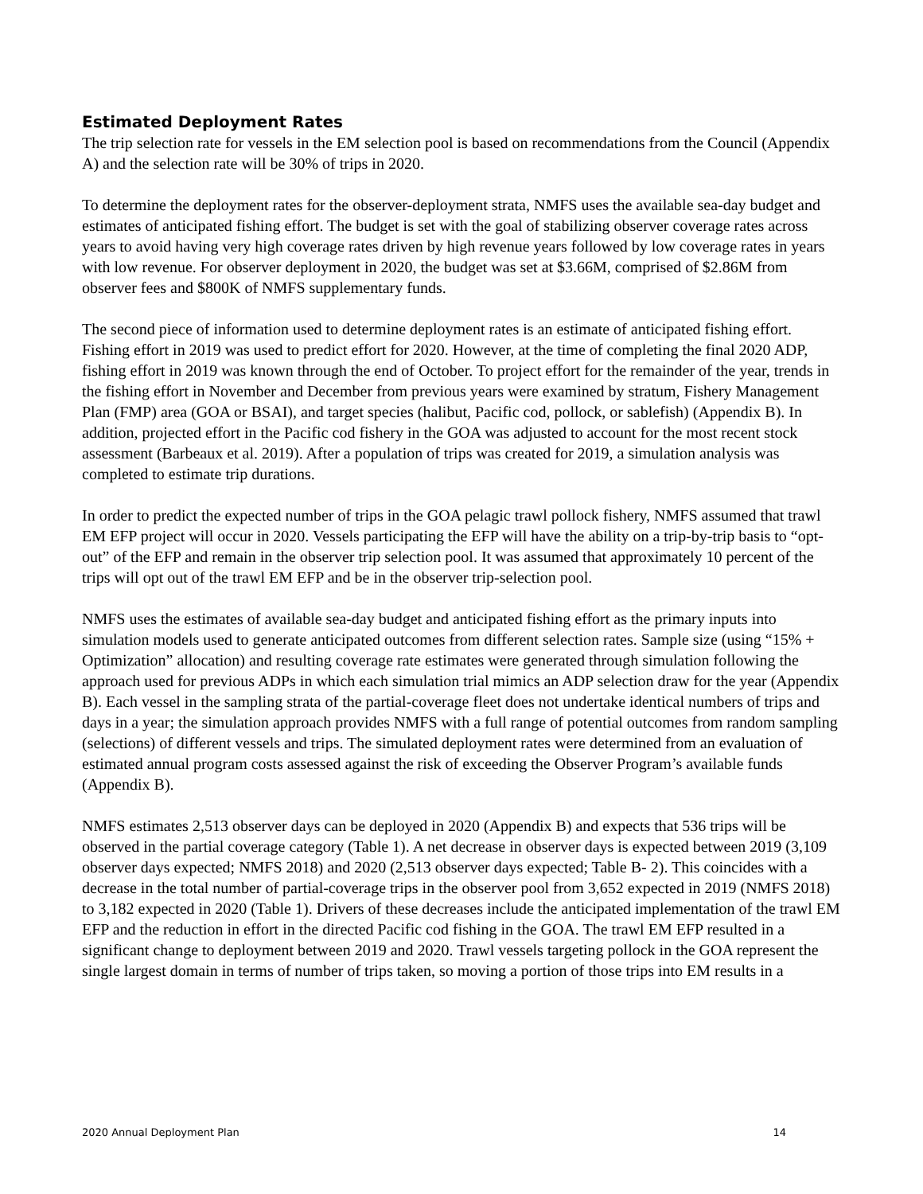Estimated Deployment Rates
The trip selection rate for vessels in the EM selection pool is based on recommendations from the Council (Appendix A) and the selection rate will be 30% of trips in 2020.
To determine the deployment rates for the observer-deployment strata, NMFS uses the available sea-day budget and estimates of anticipated fishing effort. The budget is set with the goal of stabilizing observer coverage rates across years to avoid having very high coverage rates driven by high revenue years followed by low coverage rates in years with low revenue. For observer deployment in 2020, the budget was set at $3.66M, comprised of $2.86M from observer fees and $800K of NMFS supplementary funds.
The second piece of information used to determine deployment rates is an estimate of anticipated fishing effort. Fishing effort in 2019 was used to predict effort for 2020. However, at the time of completing the final 2020 ADP, fishing effort in 2019 was known through the end of October. To project effort for the remainder of the year, trends in the fishing effort in November and December from previous years were examined by stratum, Fishery Management Plan (FMP) area (GOA or BSAI), and target species (halibut, Pacific cod, pollock, or sablefish) (Appendix B). In addition, projected effort in the Pacific cod fishery in the GOA was adjusted to account for the most recent stock assessment (Barbeaux et al. 2019). After a population of trips was created for 2019, a simulation analysis was completed to estimate trip durations.
In order to predict the expected number of trips in the GOA pelagic trawl pollock fishery, NMFS assumed that trawl EM EFP project will occur in 2020. Vessels participating the EFP will have the ability on a trip-by-trip basis to “opt-out” of the EFP and remain in the observer trip selection pool. It was assumed that approximately 10 percent of the trips will opt out of the trawl EM EFP and be in the observer trip-selection pool.
NMFS uses the estimates of available sea-day budget and anticipated fishing effort as the primary inputs into simulation models used to generate anticipated outcomes from different selection rates. Sample size (using “15% + Optimization” allocation) and resulting coverage rate estimates were generated through simulation following the approach used for previous ADPs in which each simulation trial mimics an ADP selection draw for the year (Appendix B). Each vessel in the sampling strata of the partial-coverage fleet does not undertake identical numbers of trips and days in a year; the simulation approach provides NMFS with a full range of potential outcomes from random sampling (selections) of different vessels and trips. The simulated deployment rates were determined from an evaluation of estimated annual program costs assessed against the risk of exceeding the Observer Program’s available funds (Appendix B).
NMFS estimates 2,513 observer days can be deployed in 2020 (Appendix B) and expects that 536 trips will be observed in the partial coverage category (Table 1). A net decrease in observer days is expected between 2019 (3,109 observer days expected; NMFS 2018) and 2020 (2,513 observer days expected; Table B- 2). This coincides with a decrease in the total number of partial-coverage trips in the observer pool from 3,652 expected in 2019 (NMFS 2018) to 3,182 expected in 2020 (Table 1). Drivers of these decreases include the anticipated implementation of the trawl EM EFP and the reduction in effort in the directed Pacific cod fishing in the GOA. The trawl EM EFP resulted in a significant change to deployment between 2019 and 2020. Trawl vessels targeting pollock in the GOA represent the single largest domain in terms of number of trips taken, so moving a portion of those trips into EM results in a
2020 Annual Deployment Plan 14